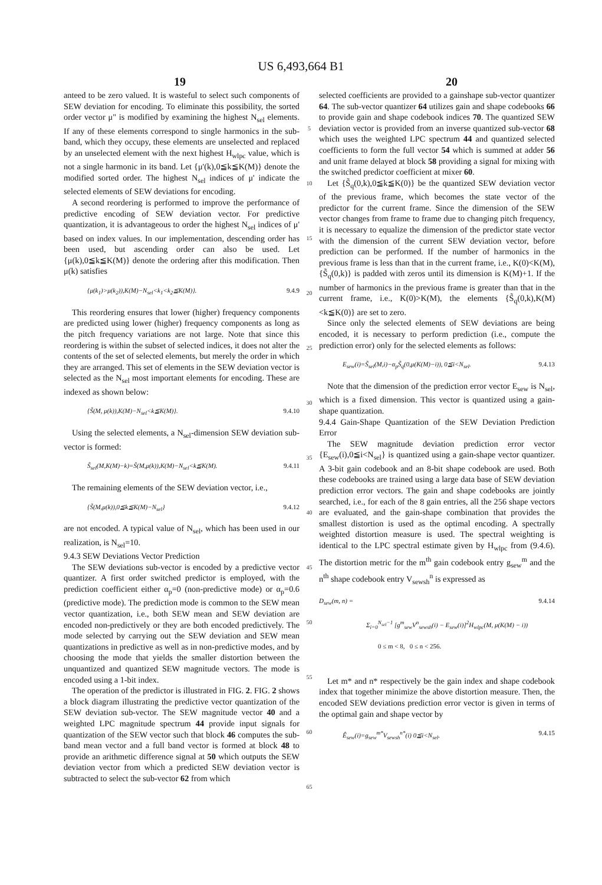US 6,493,664 B1
19 20
anteed to be zero valued. It is wasteful to select such components of SEW deviation for encoding. To eliminate this possibility, the sorted order vector μ" is modified by examining the highest N<sub>sel</sub> elements. If any of these elements correspond to single harmonics in the sub-band, which they occupy, these elements are unselected and replaced by an unselected element with the next highest H<sub>wlpc</sub> value, which is not a single harmonic in its band. Let {μ'(k),0≦k≦K(M)} denote the modified sorted order. The highest N<sub>sel</sub> indices of μ' indicate the selected elements of SEW deviations for encoding.
A second reordering is performed to improve the performance of predictive encoding of SEW deviation vector. For predictive quantization, it is advantageous to order the highest N<sub>sel</sub> indices of μ' based on index values. In our implementation, descending order has been used, but ascending order can also be used. Let {μ(k),0≦k≦K(M)} denote the ordering after this modification. Then μ(k) satisfies
{μ(k<sub>1</sub>)>μ(k<sub>2</sub>)),K(M)−N<sub>sel</sub><k<sub>1</sub><k<sub>2</sub>≦K(M)}. 9.4.9
This reordering ensures that lower (higher) frequency components are predicted using lower (higher) frequency components as long as the pitch frequency variations are not large. Note that since this reordering is within the subset of selected indices, it does not alter the contents of the set of selected elements, but merely the order in which they are arranged. This set of elements in the SEW deviation vector is selected as the N<sub>sel</sub> most important elements for encoding. These are indexed as shown below:
{S̃(M, μ(k)),K(M)−N<sub>sel</sub><k≦K(M)}. 9.4.10
Using the selected elements, a N<sub>sel</sub>-dimension SEW deviation sub-vector is formed:
S̃<sub>sel</sub>(M,K(M)−k)=S̃(M,μ(k)),K(M)−N<sub>sel</sub><k≦K(M). 9.4.11
The remaining elements of the SEW deviation vector, i.e.,
{S̃(M,μ(k)),0≦k≦K(M)−N<sub>sel</sub>} 9.4.12
are not encoded. A typical value of N<sub>sel</sub>, which has been used in our realization, is N<sub>sel</sub>=10.
9.4.3 SEW Deviations Vector Prediction
The SEW deviations sub-vector is encoded by a predictive vector quantizer. A first order switched predictor is employed, with the prediction coefficient either α<sub>p</sub>=0 (non-predictive mode) or α<sub>p</sub>=0.6 (predictive mode). The prediction mode is common to the SEW mean vector quantization, i.e., both SEW mean and SEW deviation are encoded non-predictively or they are both encoded predictively. The mode selected by carrying out the SEW deviation and SEW mean quantizations in predictive as well as in non-predictive modes, and by choosing the mode that yields the smaller distortion between the unquantized and quantized SEW magnitude vectors. The mode is encoded using a 1-bit index.
The operation of the predictor is illustrated in FIG. 2. FIG. 2 shows a block diagram illustrating the predictive vector quantization of the SEW deviation sub-vector. The SEW magnitude vector 40 and a weighted LPC magnitude spectrum 44 provide input signals for quantization of the SEW vector such that block 46 computes the sub-band mean vector and a full band vector is formed at block 48 to provide an arithmetic difference signal at 50 which outputs the SEW deviation vector from which a predicted SEW deviation vector is subtracted to select the sub-vector 62 from which
5
10
15
20
25
30
35
40
45
50
55
60
65
selected coefficients are provided to a gainshape sub-vector quantizer 64. The sub-vector quantizer 64 utilizes gain and shape codebooks 66 to provide gain and shape codebook indices 70. The quantized SEW deviation vector is provided from an inverse quantized sub-vector 68 which uses the weighted LPC spectrum 44 and quantized selected coefficients to form the full vector 54 which is summed at adder 56 and unit frame delayed at block 58 providing a signal for mixing with the switched predictor coefficient at mixer 60.
Let {S̃<sub>q</sub>(0,k),0≦k≦K(0)} be the quantized SEW deviation vector of the previous frame, which becomes the state vector of the predictor for the current frame. Since the dimension of the SEW vector changes from frame to frame due to changing pitch frequency, it is necessary to equalize the dimension of the predictor state vector with the dimension of the current SEW deviation vector, before prediction can be performed. If the number of harmonics in the previous frame is less than that in the current frame, i.e., K(0)<K(M), {S̃<sub>q</sub>(0,k)} is padded with zeros until its dimension is K(M)+1. If the number of harmonics in the previous frame is greater than that in the current frame, i.e., K(0)>K(M), the elements {S̃<sub>q</sub>(0,k),K(M)<k≦K(0)} are set to zero.
Since only the selected elements of SEW deviations are being encoded, it is necessary to perform prediction (i.e., compute the prediction error) only for the selected elements as follows:
E<sub>sew</sub>(i)=S̃<sub>sel</sub>(M,i)−α<sub>p</sub>S̃<sub>q</sub>(0,μ(K(M)−i)), 0≦i<N<sub>sel</sub>. 9.4.13
Note that the dimension of the prediction error vector E<sub>sew</sub> is N<sub>sel</sub>, which is a fixed dimension. This vector is quantized using a gain-shape quantization.
9.4.4 Gain-Shape Quantization of the SEW Deviation Prediction Error
The SEW magnitude deviation prediction error vector {E<sub>sew</sub>(i),0≦i<N<sub>sel</sub>} is quantized using a gain-shape vector quantizer. A 3-bit gain codebook and an 8-bit shape codebook are used. Both these codebooks are trained using a large data base of SEW deviation prediction error vectors. The gain and shape codebooks are jointly searched, i.e., for each of the 8 gain entries, all the 256 shape vectors are evaluated, and the gain-shape combination that provides the smallest distortion is used as the optimal encoding. A spectrally weighted distortion measure is used. The spectral weighting is identical to the LPC spectral estimate given by H<sub>wlpc</sub> from (9.4.6). The distortion metric for the m<sup>th</sup> gain codebook entry g<sub>sew</sub><sup>m</sup> and the n<sup>th</sup> shape codebook entry V<sub>sewsh</sub><sup>n</sup> is expressed as
D<sub>sew</sub>(m, n) = 9.4.14
Σ<sub>i=0</sub><sup>N<sub>sel</sub>−1</sup> [g<sup>m</sup><sub>sew</sub>V<sup>n</sup><sub>sewsh</sub>(i) − E<sub>sew</sub>(i)]<sup>2</sup>H<sub>wlpc</sub>(M, μ(K(M) − i))
0 ≤ m < 8, 0 ≤ n < 256.
Let m* and n* respectively be the gain index and shape codebook index that together minimize the above distortion measure. Then, the encoded SEW deviations prediction error vector is given in terms of the optimal gain and shape vector by
Ê<sub>sew</sub>(i)=g<sub>sew</sub><sup>m*</sup>V<sub>sewsh</sub><sup>n*</sup>(i) 0≦i<N<sub>sel</sub>. 9.4.15